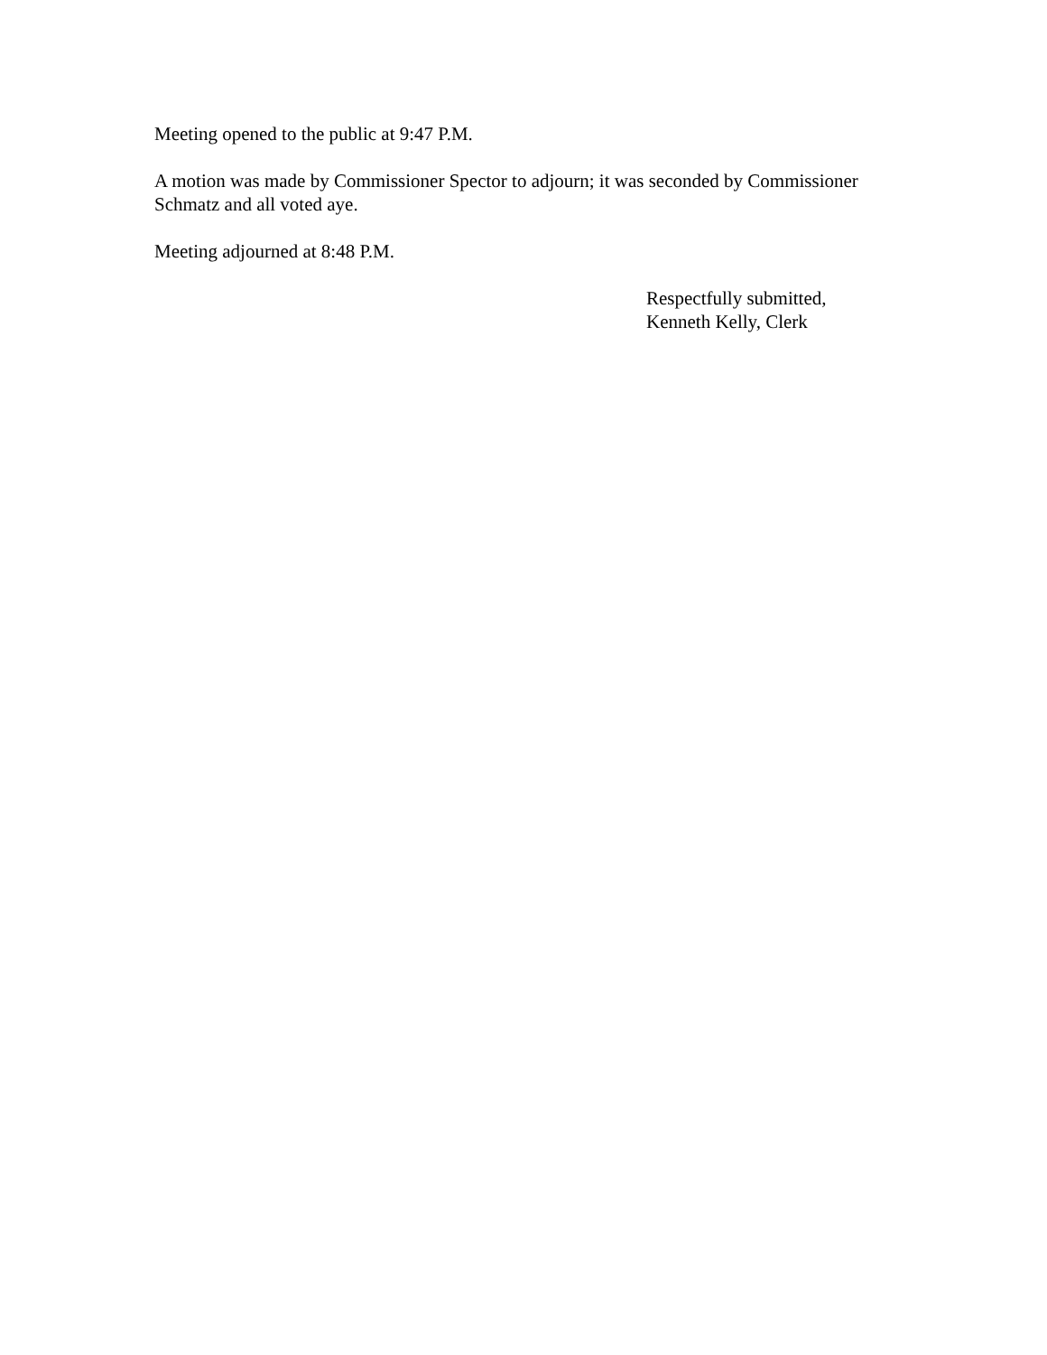Meeting opened to the public at 9:47 P.M.
A motion was made by Commissioner Spector to adjourn; it was seconded by Commissioner Schmatz and all voted aye.
Meeting adjourned at 8:48 P.M.
Respectfully submitted,
Kenneth Kelly, Clerk